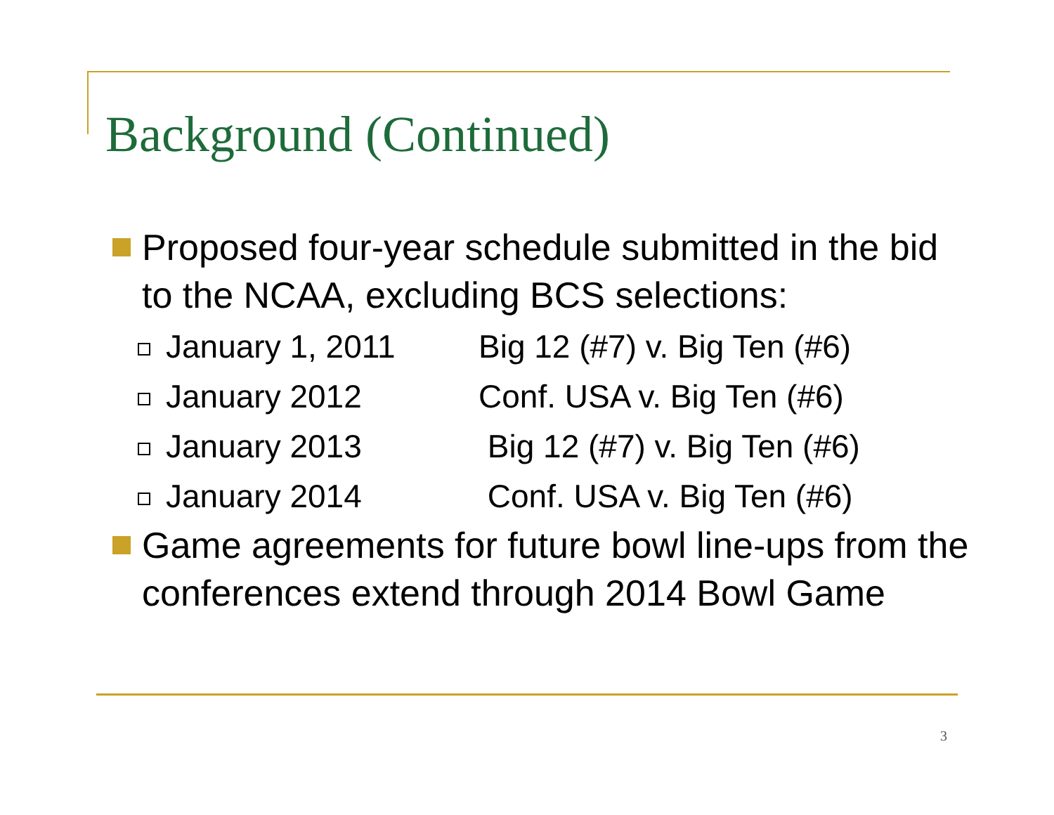Background (Continued)
Proposed four-year schedule submitted in the bid to the NCAA, excluding BCS selections:
January 1, 2011 Big 12 (#7) v. Big Ten (#6)
January 2012 Conf. USA v. Big Ten (#6)
January 2013 Big 12 (#7) v. Big Ten (#6)
January 2014 Conf. USA v. Big Ten (#6)
Game agreements for future bowl line-ups from the conferences extend through 2014 Bowl Game
3